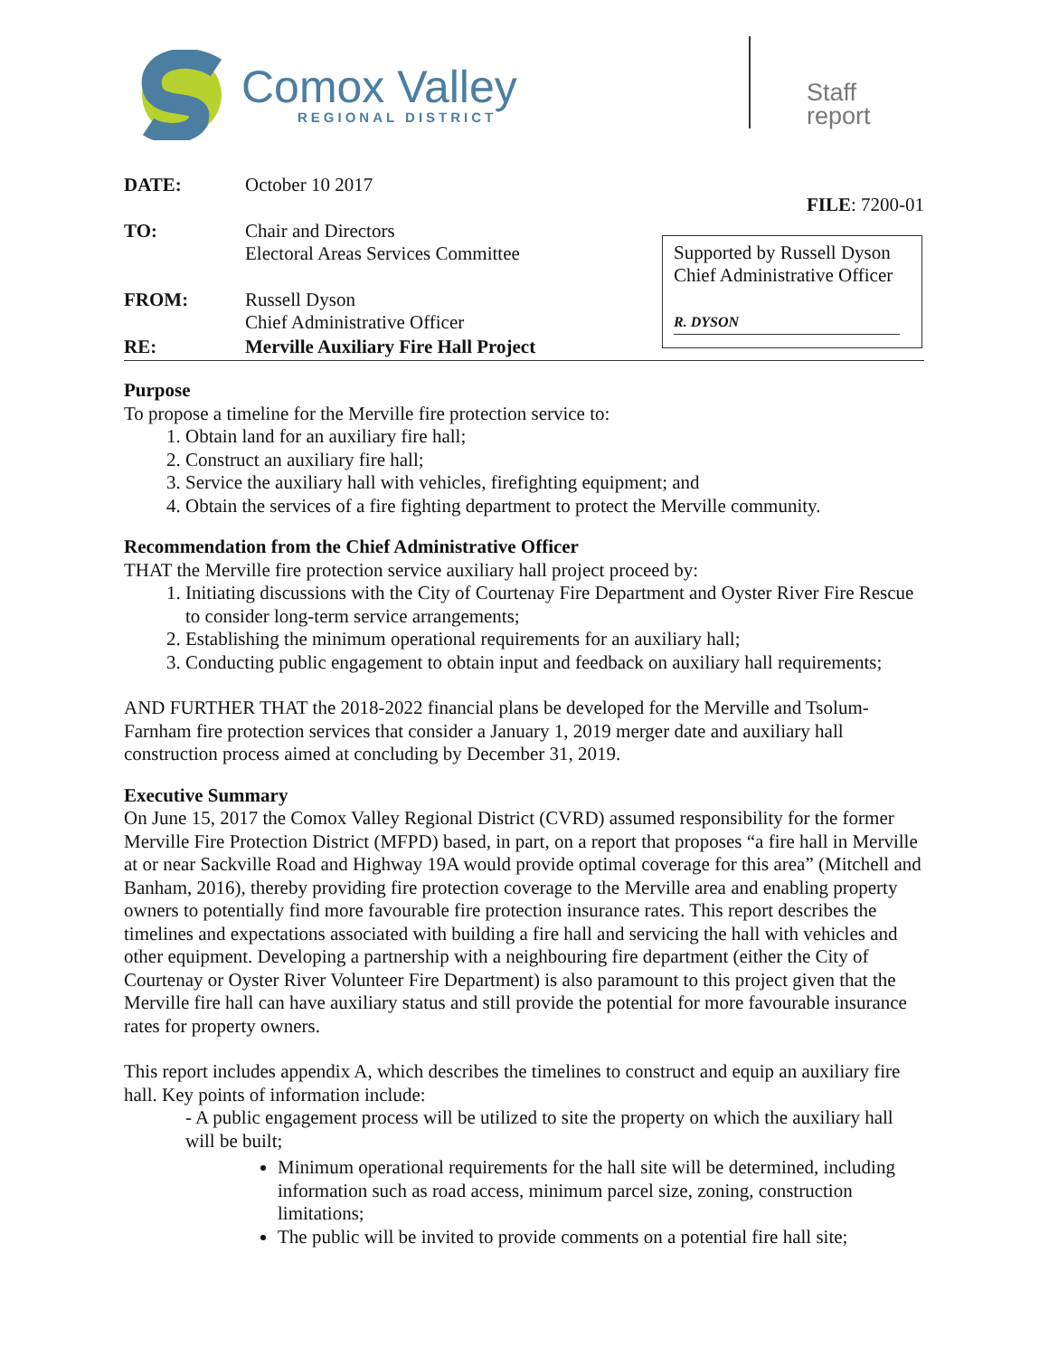Comox Valley
REGIONAL DISTRICT
Staff report
DATE: October 10 2017
TO: Chair and Directors
Electoral Areas Services Committee
FROM: Russell Dyson
Chief Administrative Officer
FILE: 7200-01
Supported by Russell Dyson
Chief Administrative Officer
R. DYSON
RE: Merville Auxiliary Fire Hall Project
Purpose
To propose a timeline for the Merville fire protection service to:
1. Obtain land for an auxiliary fire hall;
2. Construct an auxiliary fire hall;
3. Service the auxiliary hall with vehicles, firefighting equipment; and
4. Obtain the services of a fire fighting department to protect the Merville community.
Recommendation from the Chief Administrative Officer
THAT the Merville fire protection service auxiliary hall project proceed by:
1. Initiating discussions with the City of Courtenay Fire Department and Oyster River Fire Rescue to consider long-term service arrangements;
2. Establishing the minimum operational requirements for an auxiliary hall;
3. Conducting public engagement to obtain input and feedback on auxiliary hall requirements;
AND FURTHER THAT the 2018-2022 financial plans be developed for the Merville and Tsolum-Farnham fire protection services that consider a January 1, 2019 merger date and auxiliary hall construction process aimed at concluding by December 31, 2019.
Executive Summary
On June 15, 2017 the Comox Valley Regional District (CVRD) assumed responsibility for the former Merville Fire Protection District (MFPD) based, in part, on a report that proposes “a fire hall in Merville at or near Sackville Road and Highway 19A would provide optimal coverage for this area” (Mitchell and Banham, 2016), thereby providing fire protection coverage to the Merville area and enabling property owners to potentially find more favourable fire protection insurance rates. This report describes the timelines and expectations associated with building a fire hall and servicing the hall with vehicles and other equipment. Developing a partnership with a neighbouring fire department (either the City of Courtenay or Oyster River Volunteer Fire Department) is also paramount to this project given that the Merville fire hall can have auxiliary status and still provide the potential for more favourable insurance rates for property owners.
This report includes appendix A, which describes the timelines to construct and equip an auxiliary fire hall. Key points of information include:
- A public engagement process will be utilized to site the property on which the auxiliary hall will be built;
Minimum operational requirements for the hall site will be determined, including information such as road access, minimum parcel size, zoning, construction limitations;
The public will be invited to provide comments on a potential fire hall site;